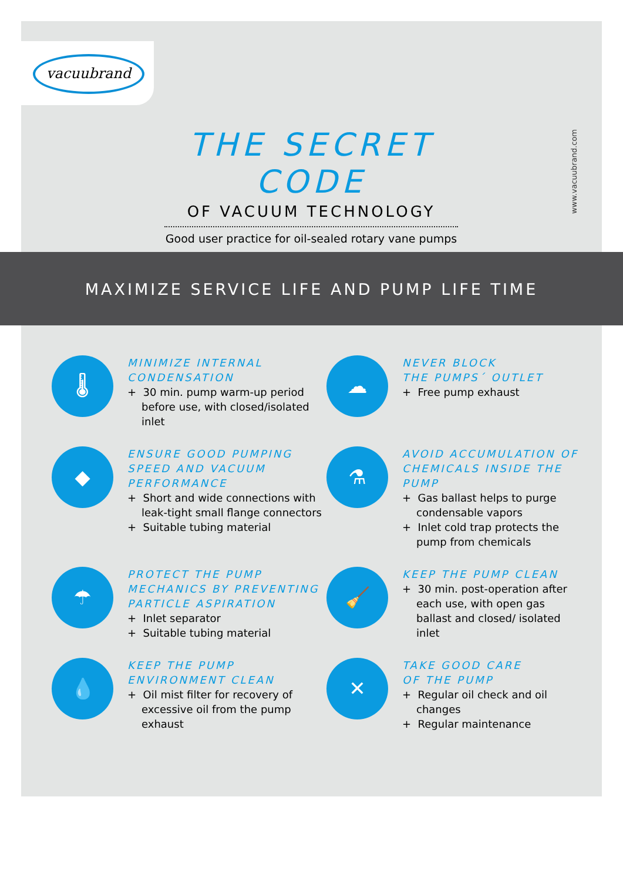vacuubrand
THE SECRET CODE
OF VACUUM TECHNOLOGY
Good user practice for oil-sealed rotary vane pumps
www.vacuubrand.com
MAXIMIZE SERVICE LIFE AND PUMP LIFE TIME
🌡
MINIMIZE INTERNAL CONDENSATION
+ 30 min. pump warm-up period before use, with closed/isolated inlet
☁
NEVER BLOCK
THE PUMPS´ OUTLET
+ Free pump exhaust
◆
ENSURE GOOD PUMPING SPEED AND VACUUM PERFORMANCE
+ Short and wide connections with leak-tight small flange connectors
+ Suitable tubing material
⚗
AVOID ACCUMULATION OF CHEMICALS INSIDE THE PUMP
+ Gas ballast helps to purge condensable vapors
+ Inlet cold trap protects the pump from chemicals
☂
PROTECT THE PUMP MECHANICS BY PREVENTING PARTICLE ASPIRATION
+ Inlet separator
+ Suitable tubing material
🧹
KEEP THE PUMP CLEAN
+ 30 min. post-operation after each use, with open gas ballast and closed/ isolated inlet
💧
KEEP THE PUMP
ENVIRONMENT CLEAN
+ Oil mist filter for recovery of excessive oil from the pump exhaust
✕
TAKE GOOD CARE
OF THE PUMP
+ Regular oil check and oil changes
+ Regular maintenance